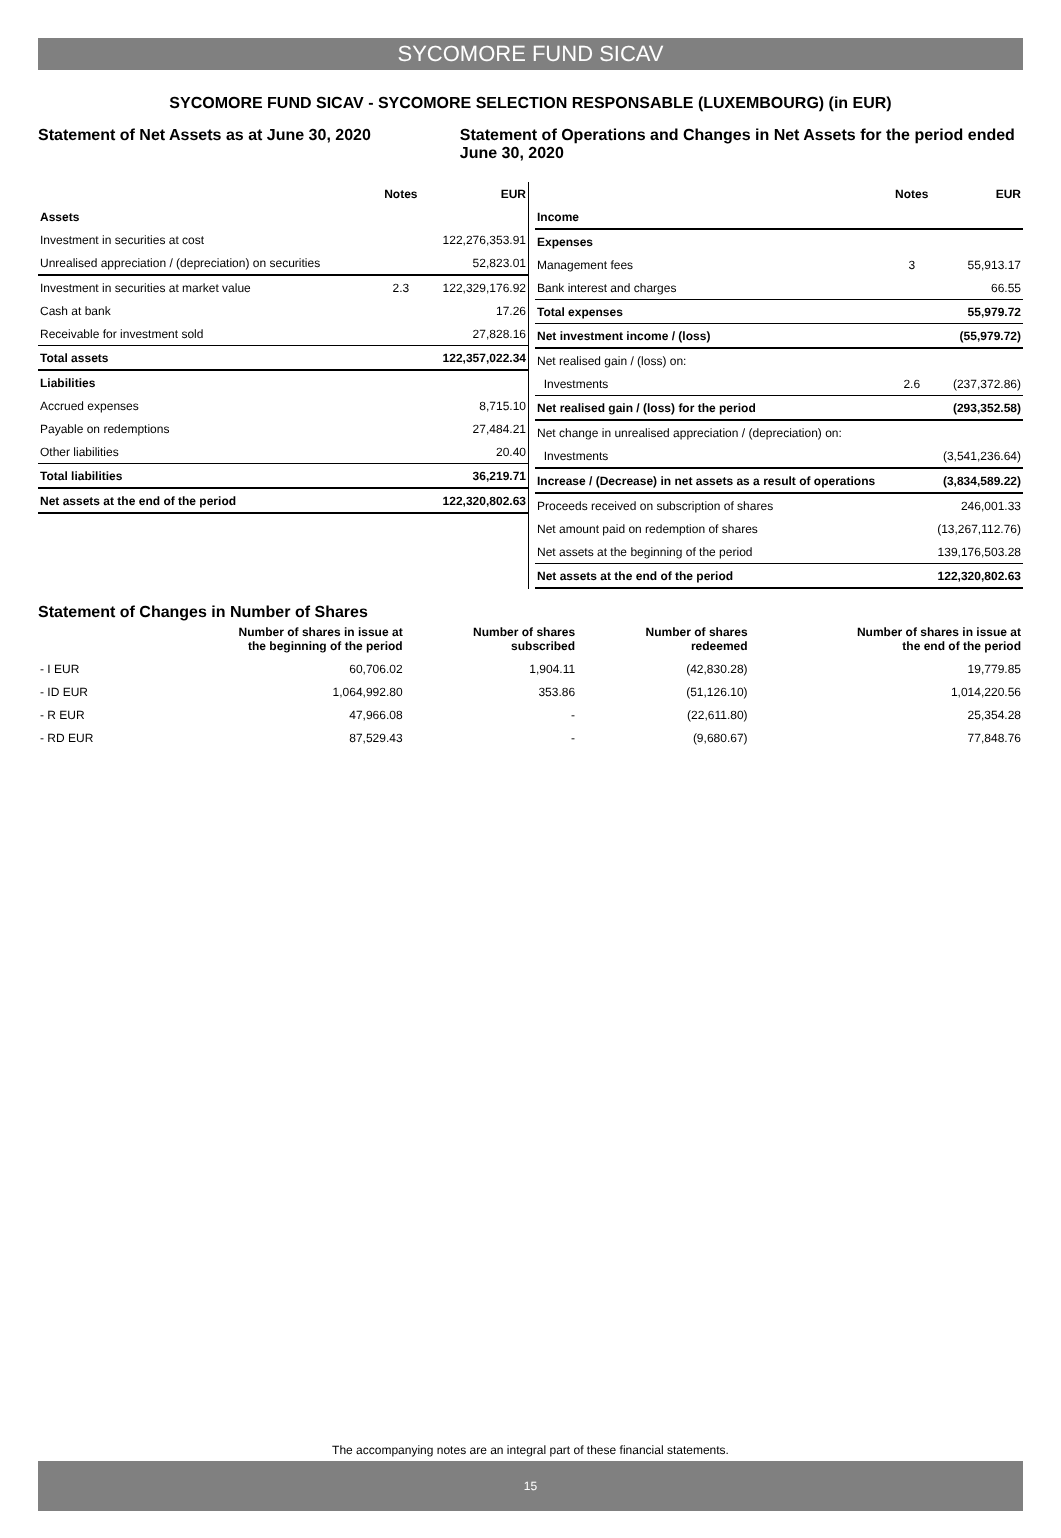SYCOMORE FUND SICAV
SYCOMORE FUND SICAV - SYCOMORE SELECTION RESPONSABLE (LUXEMBOURG) (in EUR)
Statement of Net Assets as at June 30, 2020 Statement of Operations and Changes in Net Assets for the period ended June 30, 2020
| | Notes | EUR |
| --- | --- | --- |
| Assets | | |
| Investment in securities at cost | | 122,276,353.91 |
| Unrealised appreciation / (depreciation) on securities | | 52,823.01 |
| Investment in securities at market value | 2.3 | 122,329,176.92 |
| Cash at bank | | 17.26 |
| Receivable for investment sold | | 27,828.16 |
| Total assets | | 122,357,022.34 |
| Liabilities | | |
| Accrued expenses | | 8,715.10 |
| Payable on redemptions | | 27,484.21 |
| Other liabilities | | 20.40 |
| Total liabilities | | 36,219.71 |
| Net assets at the end of the period | | 122,320,802.63 |
| | Notes | EUR |
| --- | --- | --- |
| Income | | |
| Expenses | | |
| Management fees | 3 | 55,913.17 |
| Bank interest and charges | | 66.55 |
| Total expenses | | 55,979.72 |
| Net investment income / (loss) | | (55,979.72) |
| Net realised gain / (loss) on: | | |
| Investments | 2.6 | (237,372.86) |
| Net realised gain / (loss) for the period | | (293,352.58) |
| Net change in unrealised appreciation / (depreciation) on: | | |
| Investments | | (3,541,236.64) |
| Increase / (Decrease) in net assets as a result of operations | | (3,834,589.22) |
| Proceeds received on subscription of shares | | 246,001.33 |
| Net amount paid on redemption of shares | | (13,267,112.76) |
| Net assets at the beginning of the period | | 139,176,503.28 |
| Net assets at the end of the period | | 122,320,802.63 |
Statement of Changes in Number of Shares
| | Number of shares in issue at the beginning of the period | Number of shares subscribed | Number of shares redeemed | Number of shares in issue at the end of the period |
| --- | --- | --- | --- | --- |
| - I EUR | 60,706.02 | 1,904.11 | (42,830.28) | 19,779.85 |
| - ID EUR | 1,064,992.80 | 353.86 | (51,126.10) | 1,014,220.56 |
| - R EUR | 47,966.08 | - | (22,611.80) | 25,354.28 |
| - RD EUR | 87,529.43 | - | (9,680.67) | 77,848.76 |
The accompanying notes are an integral part of these financial statements.
15